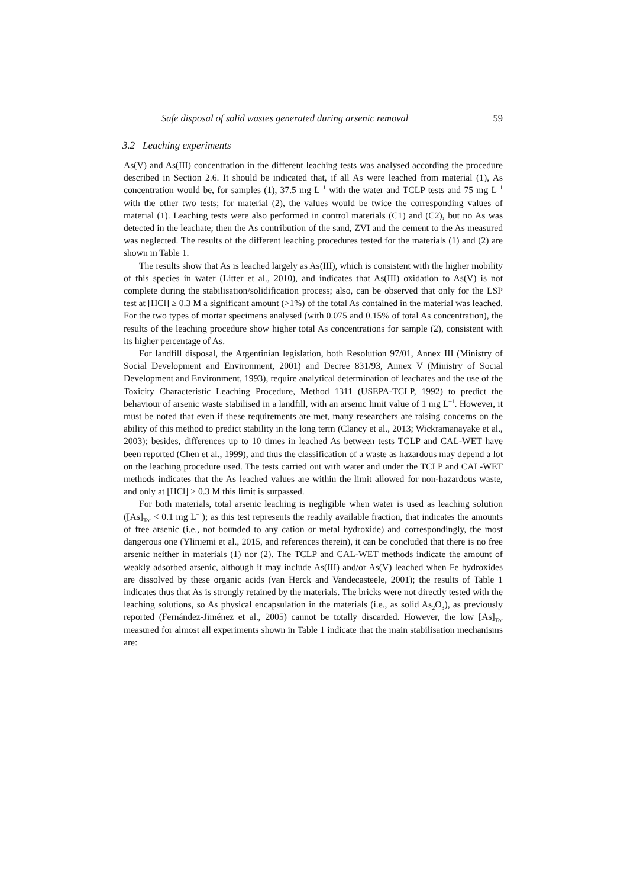Safe disposal of solid wastes generated during arsenic removal 59
3.2 Leaching experiments
As(V) and As(III) concentration in the different leaching tests was analysed according the procedure described in Section 2.6. It should be indicated that, if all As were leached from material (1), As concentration would be, for samples (1), 37.5 mg L<sup>–1</sup> with the water and TCLP tests and 75 mg L<sup>–1</sup> with the other two tests; for material (2), the values would be twice the corresponding values of material (1). Leaching tests were also performed in control materials (C1) and (C2), but no As was detected in the leachate; then the As contribution of the sand, ZVI and the cement to the As measured was neglected. The results of the different leaching procedures tested for the materials (1) and (2) are shown in Table 1.
The results show that As is leached largely as As(III), which is consistent with the higher mobility of this species in water (Litter et al., 2010), and indicates that As(III) oxidation to As(V) is not complete during the stabilisation/solidification process; also, can be observed that only for the LSP test at [HCl] ≥ 0.3 M a significant amount (>1%) of the total As contained in the material was leached. For the two types of mortar specimens analysed (with 0.075 and 0.15% of total As concentration), the results of the leaching procedure show higher total As concentrations for sample (2), consistent with its higher percentage of As.
For landfill disposal, the Argentinian legislation, both Resolution 97/01, Annex III (Ministry of Social Development and Environment, 2001) and Decree 831/93, Annex V (Ministry of Social Development and Environment, 1993), require analytical determination of leachates and the use of the Toxicity Characteristic Leaching Procedure, Method 1311 (USEPA-TCLP, 1992) to predict the behaviour of arsenic waste stabilised in a landfill, with an arsenic limit value of 1 mg L<sup>–1</sup>. However, it must be noted that even if these requirements are met, many researchers are raising concerns on the ability of this method to predict stability in the long term (Clancy et al., 2013; Wickramanayake et al., 2003); besides, differences up to 10 times in leached As between tests TCLP and CAL-WET have been reported (Chen et al., 1999), and thus the classification of a waste as hazardous may depend a lot on the leaching procedure used. The tests carried out with water and under the TCLP and CAL-WET methods indicates that the As leached values are within the limit allowed for non-hazardous waste, and only at [HCl] ≥ 0.3 M this limit is surpassed.
For both materials, total arsenic leaching is negligible when water is used as leaching solution ([As]<sub>Tot</sub> < 0.1 mg L<sup>–1</sup>); as this test represents the readily available fraction, that indicates the amounts of free arsenic (i.e., not bounded to any cation or metal hydroxide) and correspondingly, the most dangerous one (Yliniemi et al., 2015, and references therein), it can be concluded that there is no free arsenic neither in materials (1) nor (2). The TCLP and CAL-WET methods indicate the amount of weakly adsorbed arsenic, although it may include As(III) and/or As(V) leached when Fe hydroxides are dissolved by these organic acids (van Herck and Vandecasteele, 2001); the results of Table 1 indicates thus that As is strongly retained by the materials. The bricks were not directly tested with the leaching solutions, so As physical encapsulation in the materials (i.e., as solid As<sub>2</sub>O<sub>3</sub>), as previously reported (Fernández-Jiménez et al., 2005) cannot be totally discarded. However, the low [As]<sub>Tot</sub> measured for almost all experiments shown in Table 1 indicate that the main stabilisation mechanisms are: